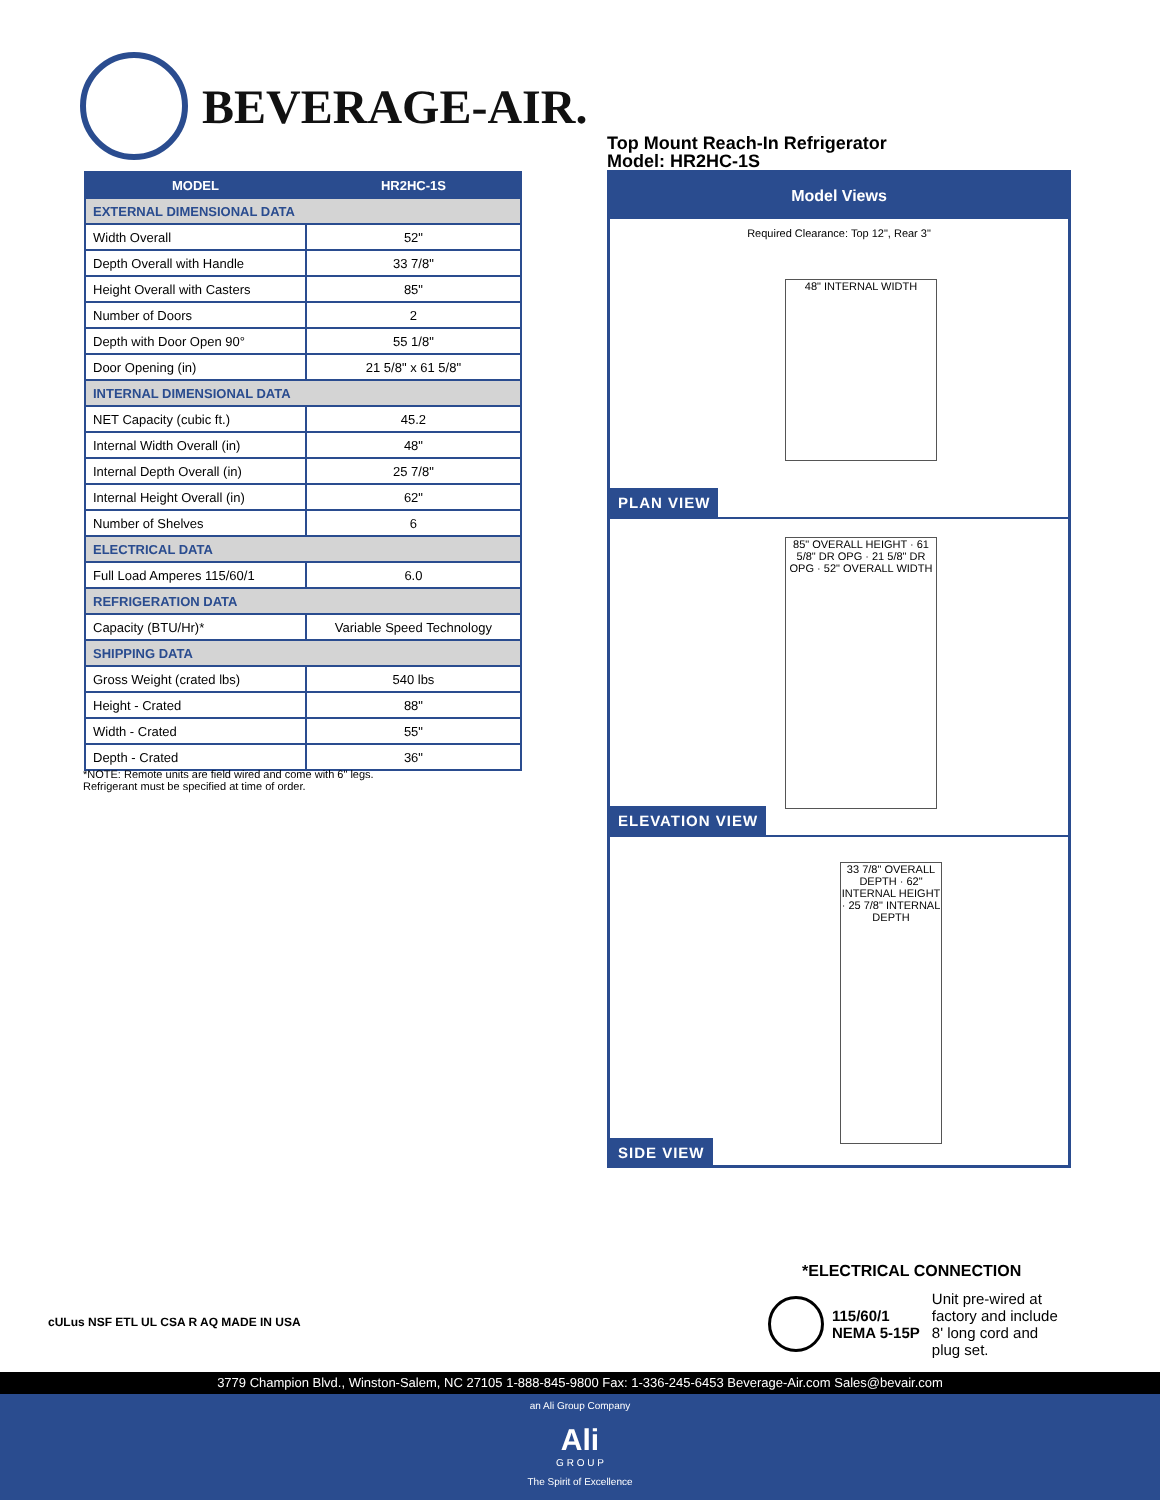BEVERAGE-AIR.
| MODEL | HR2HC-1S |
| --- | --- |
| EXTERNAL DIMENSIONAL DATA | |
| Width Overall | 52" |
| Depth Overall with Handle | 33 7/8" |
| Height Overall with Casters | 85" |
| Number of Doors | 2 |
| Depth with Door Open 90° | 55 1/8" |
| Door Opening (in) | 21 5/8" x 61 5/8" |
| INTERNAL DIMENSIONAL DATA | |
| NET Capacity (cubic ft.) | 45.2 |
| Internal Width Overall (in) | 48" |
| Internal Depth Overall (in) | 25 7/8" |
| Internal Height Overall (in) | 62" |
| Number of Shelves | 6 |
| ELECTRICAL DATA | |
| Full Load Amperes 115/60/1 | 6.0 |
| REFRIGERATION DATA | |
| Capacity (BTU/Hr)* | Variable Speed Technology |
| SHIPPING DATA | |
| Gross Weight (crated lbs) | 540 lbs |
| Height - Crated | 88" |
| Width - Crated | 55" |
| Depth - Crated | 36" |
*NOTE: Remote units are field wired and come with 6" legs.
Refrigerant must be specified at time of order.
Top Mount Reach-In Refrigerator
Model: HR2HC-1S
Model Views
Required Clearance: Top 12", Rear 3"
48" INTERNAL WIDTH
PLAN VIEW
85" OVERALL HEIGHT · 61 5/8" DR OPG · 21 5/8" DR OPG · 52" OVERALL WIDTH
ELEVATION VIEW
33 7/8" OVERALL DEPTH · 62" INTERNAL HEIGHT · 25 7/8" INTERNAL DEPTH
SIDE VIEW
cULus NSF ETL UL CSA R AQ MADE IN USA
*ELECTRICAL CONNECTION
115/60/1
NEMA 5-15P
Unit pre-wired at
factory and include
8' long cord and
plug set.
3779 Champion Blvd., Winston-Salem, NC 27105 1-888-845-9800 Fax: 1-336-245-6453 Beverage-Air.com Sales@bevair.com
an Ali Group Company
Ali
G R O U P
The Spirit of Excellence